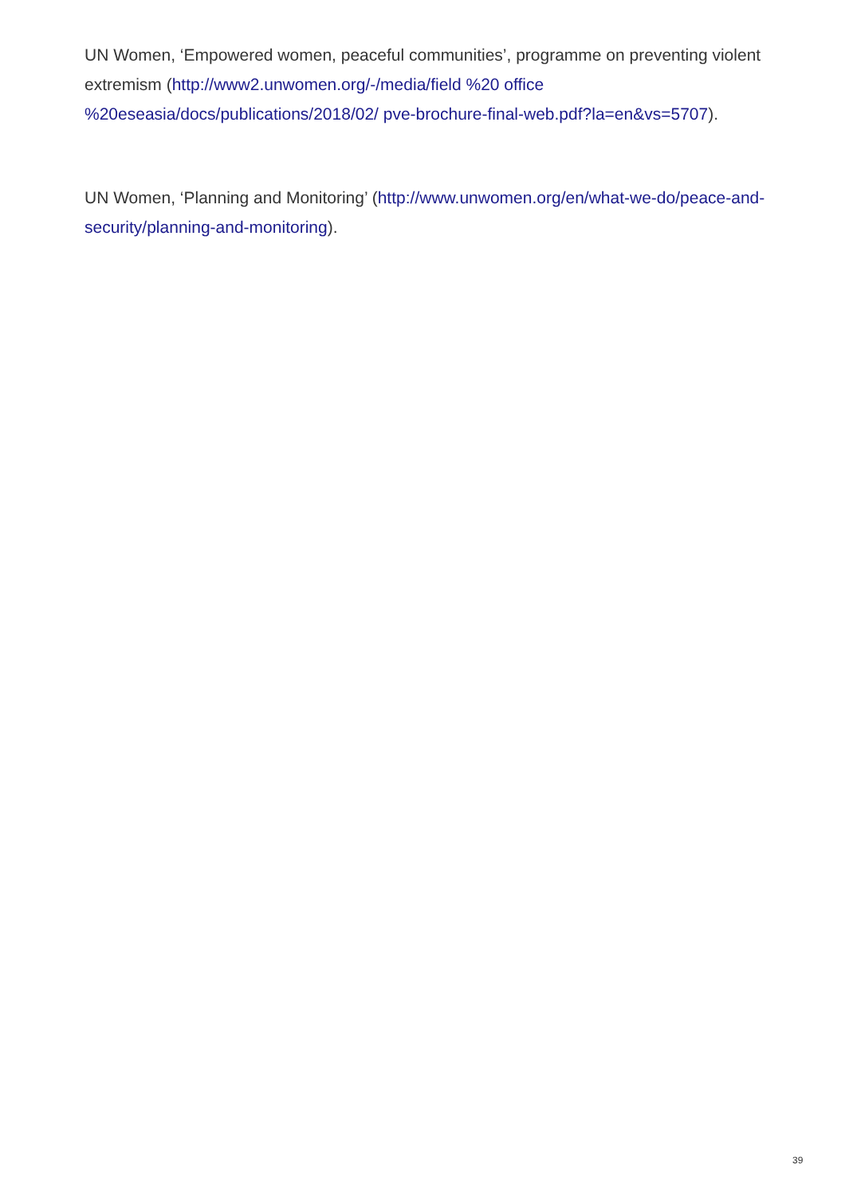UN Women, ‘Empowered women, peaceful communities’, programme on preventing violent extremism (http://www2.unwomen.org/-/media/field %20 office
%20eseasia/docs/publications/2018/02/ pve-brochure-final-web.pdf?la=en&vs=5707).
UN Women, ‘Planning and Monitoring’ (http://www.unwomen.org/en/what-we-do/peace-and-security/planning-and-monitoring).
39